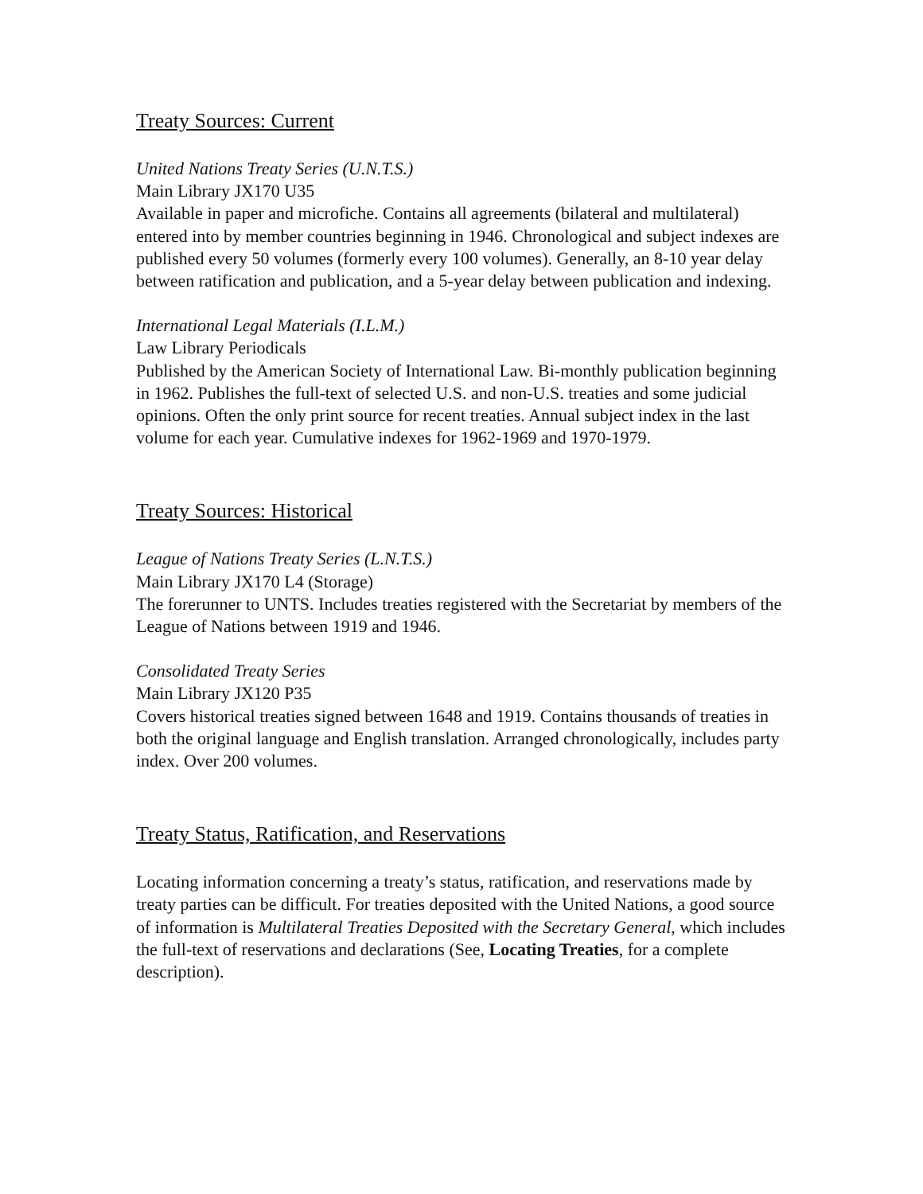Treaty Sources: Current
United Nations Treaty Series (U.N.T.S.)
Main Library JX170 U35
Available in paper and microfiche. Contains all agreements (bilateral and multilateral) entered into by member countries beginning in 1946. Chronological and subject indexes are published every 50 volumes (formerly every 100 volumes). Generally, an 8-10 year delay between ratification and publication, and a 5-year delay between publication and indexing.
International Legal Materials (I.L.M.)
Law Library Periodicals
Published by the American Society of International Law. Bi-monthly publication beginning in 1962. Publishes the full-text of selected U.S. and non-U.S. treaties and some judicial opinions. Often the only print source for recent treaties. Annual subject index in the last volume for each year. Cumulative indexes for 1962-1969 and 1970-1979.
Treaty Sources: Historical
League of Nations Treaty Series (L.N.T.S.)
Main Library JX170 L4 (Storage)
The forerunner to UNTS. Includes treaties registered with the Secretariat by members of the League of Nations between 1919 and 1946.
Consolidated Treaty Series
Main Library JX120 P35
Covers historical treaties signed between 1648 and 1919. Contains thousands of treaties in both the original language and English translation. Arranged chronologically, includes party index. Over 200 volumes.
Treaty Status, Ratification, and Reservations
Locating information concerning a treaty’s status, ratification, and reservations made by treaty parties can be difficult. For treaties deposited with the United Nations, a good source of information is Multilateral Treaties Deposited with the Secretary General, which includes the full-text of reservations and declarations (See, Locating Treaties, for a complete description).